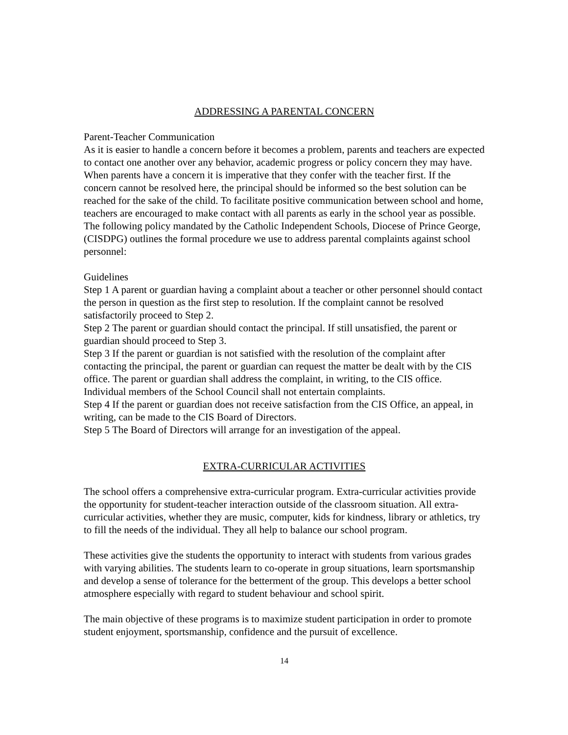ADDRESSING A PARENTAL CONCERN
Parent-Teacher Communication
As it is easier to handle a concern before it becomes a problem, parents and teachers are expected to contact one another over any behavior, academic progress or policy concern they may have. When parents have a concern it is imperative that they confer with the teacher first. If the concern cannot be resolved here, the principal should be informed so the best solution can be reached for the sake of the child. To facilitate positive communication between school and home, teachers are encouraged to make contact with all parents as early in the school year as possible. The following policy mandated by the Catholic Independent Schools, Diocese of Prince George, (CISDPG) outlines the formal procedure we use to address parental complaints against school personnel:
Guidelines
Step 1 A parent or guardian having a complaint about a teacher or other personnel should contact the person in question as the first step to resolution. If the complaint cannot be resolved satisfactorily proceed to Step 2.
Step 2 The parent or guardian should contact the principal. If still unsatisfied, the parent or guardian should proceed to Step 3.
Step 3 If the parent or guardian is not satisfied with the resolution of the complaint after contacting the principal, the parent or guardian can request the matter be dealt with by the CIS office. The parent or guardian shall address the complaint, in writing, to the CIS office. Individual members of the School Council shall not entertain complaints.
Step 4 If the parent or guardian does not receive satisfaction from the CIS Office, an appeal, in writing, can be made to the CIS Board of Directors.
Step 5 The Board of Directors will arrange for an investigation of the appeal.
EXTRA-CURRICULAR ACTIVITIES
The school offers a comprehensive extra-curricular program. Extra-curricular activities provide the opportunity for student-teacher interaction outside of the classroom situation. All extra-curricular activities, whether they are music, computer, kids for kindness, library or athletics, try to fill the needs of the individual. They all help to balance our school program.
These activities give the students the opportunity to interact with students from various grades with varying abilities. The students learn to co-operate in group situations, learn sportsmanship and develop a sense of tolerance for the betterment of the group. This develops a better school atmosphere especially with regard to student behaviour and school spirit.
The main objective of these programs is to maximize student participation in order to promote student enjoyment, sportsmanship, confidence and the pursuit of excellence.
14